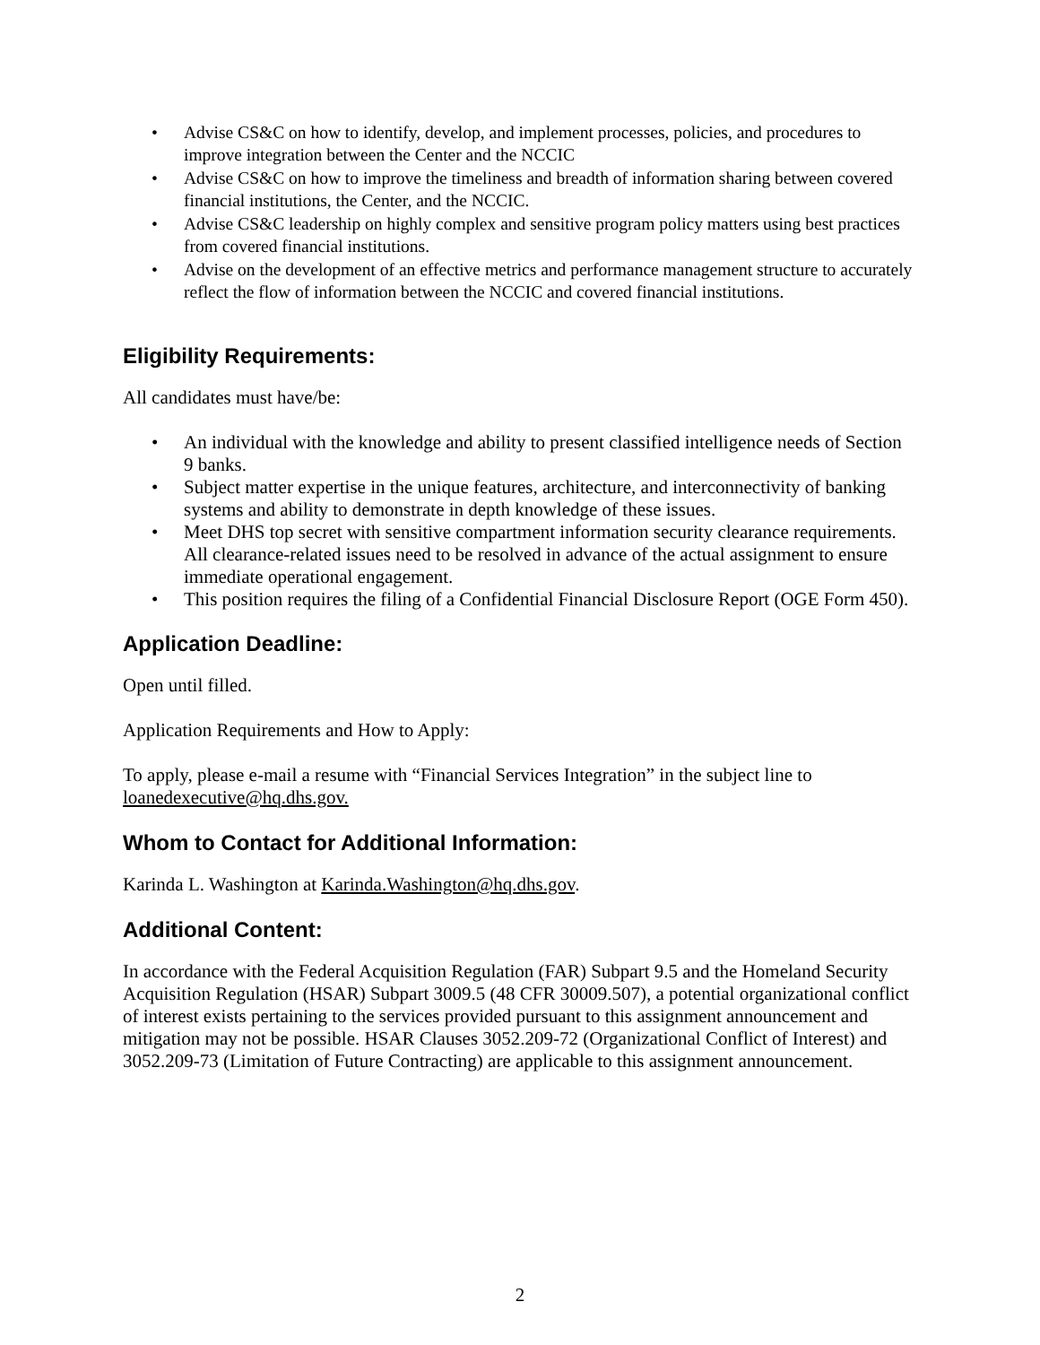• Advise CS&C on how to identify, develop, and implement processes, policies, and procedures to improve integration between the Center and the NCCIC
• Advise CS&C on how to improve the timeliness and breadth of information sharing between covered financial institutions, the Center, and the NCCIC.
• Advise CS&C leadership on highly complex and sensitive program policy matters using best practices from covered financial institutions.
• Advise on the development of an effective metrics and performance management structure to accurately reflect the flow of information between the NCCIC and covered financial institutions.
Eligibility Requirements:
All candidates must have/be:
• An individual with the knowledge and ability to present classified intelligence needs of Section 9 banks.
• Subject matter expertise in the unique features, architecture, and interconnectivity of banking systems and ability to demonstrate in depth knowledge of these issues.
• Meet DHS top secret with sensitive compartment information security clearance requirements. All clearance-related issues need to be resolved in advance of the actual assignment to ensure immediate operational engagement.
• This position requires the filing of a Confidential Financial Disclosure Report (OGE Form 450).
Application Deadline:
Open until filled.
Application Requirements and How to Apply:
To apply, please e-mail a resume with “Financial Services Integration” in the subject line to loanedexecutive@hq.dhs.gov.
Whom to Contact for Additional Information:
Karinda L. Washington at Karinda.Washington@hq.dhs.gov.
Additional Content:
In accordance with the Federal Acquisition Regulation (FAR) Subpart 9.5 and the Homeland Security Acquisition Regulation (HSAR) Subpart 3009.5 (48 CFR 30009.507), a potential organizational conflict of interest exists pertaining to the services provided pursuant to this assignment announcement and mitigation may not be possible. HSAR Clauses 3052.209-72 (Organizational Conflict of Interest) and 3052.209-73 (Limitation of Future Contracting) are applicable to this assignment announcement.
2